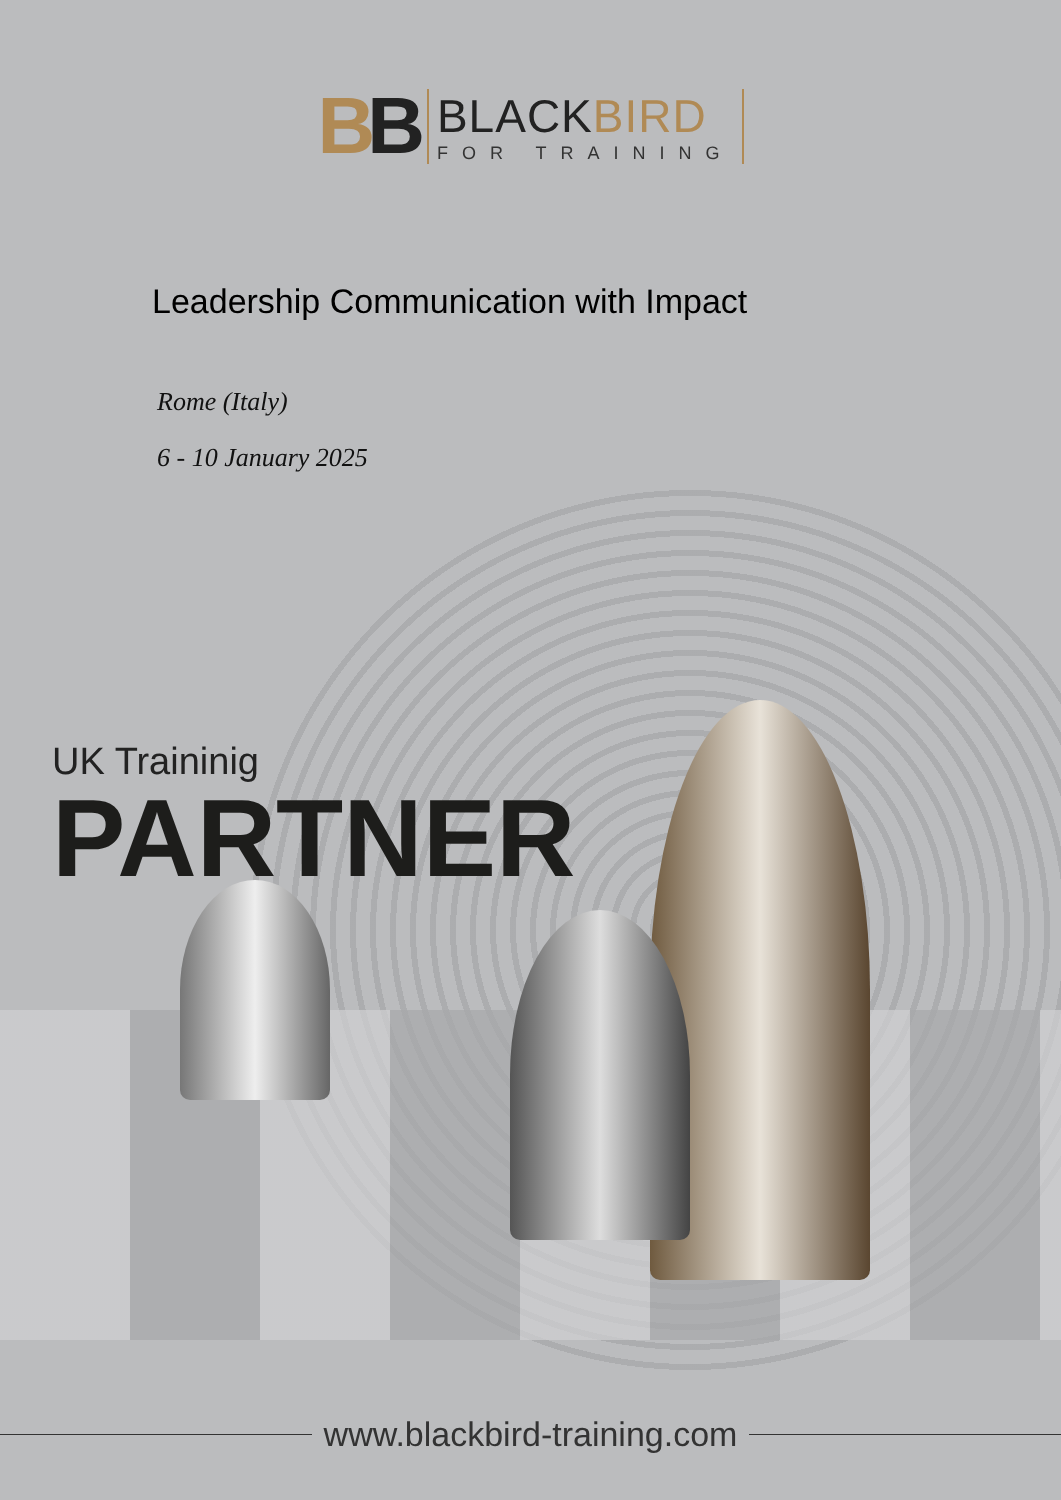BB
BLACKBIRD
FOR TRAINING
Leadership Communication with Impact
Rome (Italy)
6 - 10 January 2025
UK Traininig
PARTNER
www.blackbird-training.com